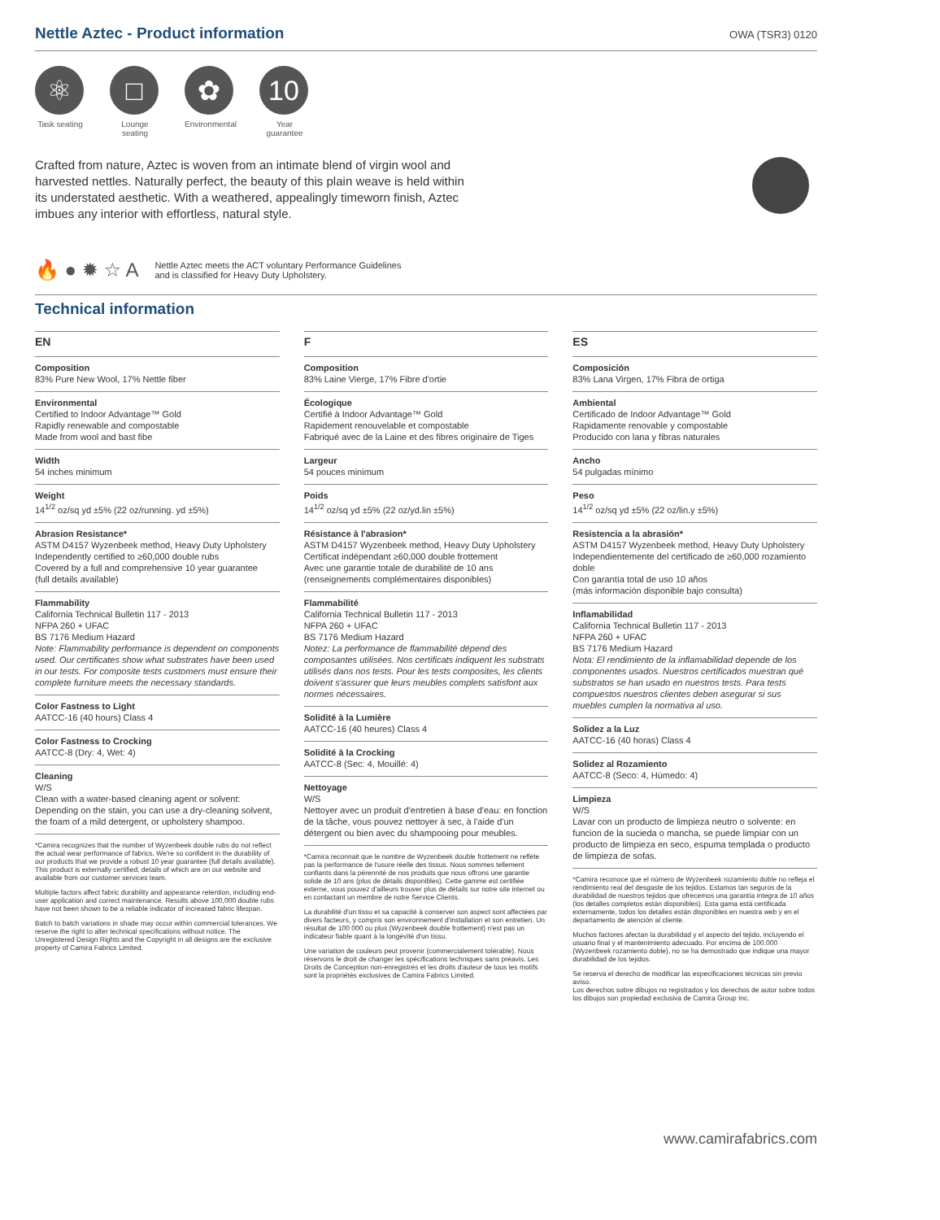Nettle Aztec - Product information
OWA (TSR3) 0120
⚛
Task seating
□
Lounge seating
✿
Environmental
10
Year guarantee
Crafted from nature, Aztec is woven from an intimate blend of virgin wool and harvested nettles. Naturally perfect, the beauty of this plain weave is held within its understated aesthetic. With a weathered, appealingly timeworn finish, Aztec imbues any interior with effortless, natural style.
🔥 ● ✹ ☆ A Nettle Aztec meets the ACT voluntary Performance Guidelines
and is classified for Heavy Duty Upholstery.
Technical information
EN
Composition
83% Pure New Wool, 17% Nettle fiber
Environmental
Certified to Indoor Advantage™ Gold
Rapidly renewable and compostable
Made from wool and bast fibe
Width
54 inches minimum
Weight
14<sup>1/2</sup> oz/sq yd ±5% (22 oz/running. yd ±5%)
Abrasion Resistance*
ASTM D4157 Wyzenbeek method, Heavy Duty Upholstery
Independently certified to ≥60,000 double rubs
Covered by a full and comprehensive 10 year guarantee
(full details available)
Flammability
California Technical Bulletin 117 - 2013
NFPA 260 + UFAC
BS 7176 Medium Hazard
Note: Flammability performance is dependent on components used. Our certificates show what substrates have been used in our tests. For composite tests customers must ensure their complete furniture meets the necessary standards.
Color Fastness to Light
AATCC-16 (40 hours) Class 4
Color Fastness to Crocking
AATCC-8 (Dry: 4, Wet: 4)
Cleaning
W/S
Clean with a water-based cleaning agent or solvent: Depending on the stain, you can use a dry-cleaning solvent, the foam of a mild detergent, or upholstery shampoo.
*Camira recognizes that the number of Wyzenbeek double rubs do not reflect the actual wear performance of fabrics. We're so confident in the durability of our products that we provide a robust 10 year guarantee (full details available). This product is externally certified, details of which are on our website and available from our customer services team.
Multiple factors affect fabric durability and appearance retention, including end-user application and correct maintenance. Results above 100,000 double rubs have not been shown to be a reliable indicator of increased fabric lifespan.
Batch to batch variations in shade may occur within commercial tolerances. We reserve the right to alter technical specifications without notice. The Unregistered Design Rights and the Copyright in all designs are the exclusive property of Camira Fabrics Limited.
F
Composition
83% Laine Vierge, 17% Fibre d'ortie
Écologique
Certifié à Indoor Advantage™ Gold
Rapidement renouvelable et compostable
Fabriqué avec de la Laine et des fibres originaire de Tiges
Largeur
54 pouces minimum
Poids
14<sup>1/2</sup> oz/sq yd ±5% (22 oz/yd.lin ±5%)
Résistance à l'abrasion*
ASTM D4157 Wyzenbeek method, Heavy Duty Upholstery
Certificat indépendant ≥60,000 double frottement
Avec une garantie totale de durabilité de 10 ans
(renseignements complémentaires disponibles)
Flammabilité
California Technical Bulletin 117 - 2013
NFPA 260 + UFAC
BS 7176 Medium Hazard
Notez: La performance de flammabilité dépend des composantes utilisées. Nos certificats indiquent les substrats utilisés dans nos tests. Pour les tests composites, les clients doivent s'assurer que leurs meubles complets satisfont aux normes nécessaires.
Solidité à la Lumière
AATCC-16 (40 heures) Class 4
Solidité à la Crocking
AATCC-8 (Sec: 4, Mouillé: 4)
Nettoyage
W/S
Nettoyer avec un produit d'entretien à base d'eau: en fonction de la tâche, vous pouvez nettoyer à sec, à l'aide d'un détergent ou bien avec du shampooing pour meubles.
*Camira reconnait que le nombre de Wyzenbeek double frottement ne reflète pas la performance de l'usure réelle des tissus. Nous sommes tellement confiants dans la pérennité de nos produits que nous offrons une garantie solide de 10 ans (plus de détails disponibles). Cette gamme est certifiée externe, vous pouvez d'ailleurs trouver plus de détails sur notre site internet ou en contactant un membre de notre Service Clients.
La durabilité d'un tissu et sa capacité à conserver son aspect sont affectées par divers facteurs, y compris son environnement d'installation et son entretien. Un résultat de 100 000 ou plus (Wyzenbeek double frottement) n'est pas un indicateur fiable quant à la longévité d'un tissu.
Une variation de couleurs peut provenir (commercialement tolérable). Nous réservons le droit de changer les spécifications techniques sans préavis. Les Droits de Conception non-enregistrés et les droits d'auteur de tous les motifs sont la propriétés exclusives de Camira Fabrics Limited.
ES
Composición
83% Lana Virgen, 17% Fibra de ortiga
Ambiental
Certificado de Indoor Advantage™ Gold
Rapidamente renovable y compostable
Producido con lana y fibras naturales
Ancho
54 pulgadas mínimo
Peso
14<sup>1/2</sup> oz/sq yd ±5% (22 oz/lin.y ±5%)
Resistencia a la abrasión*
ASTM D4157 Wyzenbeek method, Heavy Duty Upholstery
Independientemente del certificado de ≥60,000 rozamiento doble
Con garantía total de uso 10 años
(más información disponible bajo consulta)
Inflamabilidad
California Technical Bulletin 117 - 2013
NFPA 260 + UFAC
BS 7176 Medium Hazard
Nota: El rendimiento de la inflamabilidad depende de los componentes usados. Nuestros certificados muestran qué substratos se han usado en nuestros tests. Para tests compuestos nuestros clientes deben asegurar si sus muebles cumplen la normativa al uso.
Solidez a la Luz
AATCC-16 (40 horas) Class 4
Solidez al Rozamiento
AATCC-8 (Seco: 4, Húmedo: 4)
Limpieza
W/S
Lavar con un producto de limpieza neutro o solvente: en funcion de la sucieda o mancha, se puede limpiar con un producto de limpieza en seco, espuma templada o producto de limpieza de sofas.
*Camira reconoce que el número de Wyzenbeek rozamiento doble no refleja el rendimiento real del desgaste de los tejidos. Estamos tan seguros de la durabilidad de nuestros tejidos que ofrecemos una garantía integra de 10 años (los detalles completos están disponibles). Esta gama está certificada externamente, todos los detalles están disponibles en nuestra web y en el departamento de atención al cliente.
Muchos factores afectan la durabilidad y el aspecto del tejido, incluyendo el usuario final y el mantenimiento adecuado. Por encima de 100.000 (Wyzenbeek rozamiento doble), no se ha demostrado que indique una mayor durabilidad de los tejidos.
Se reserva el derecho de modificar las especificaciones técnicas sin previo aviso.
Los derechos sobre dibujos no registrados y los derechos de autor sobre todos los dibujos son propiedad exclusiva de Camira Group Inc.
www.camirafabrics.com